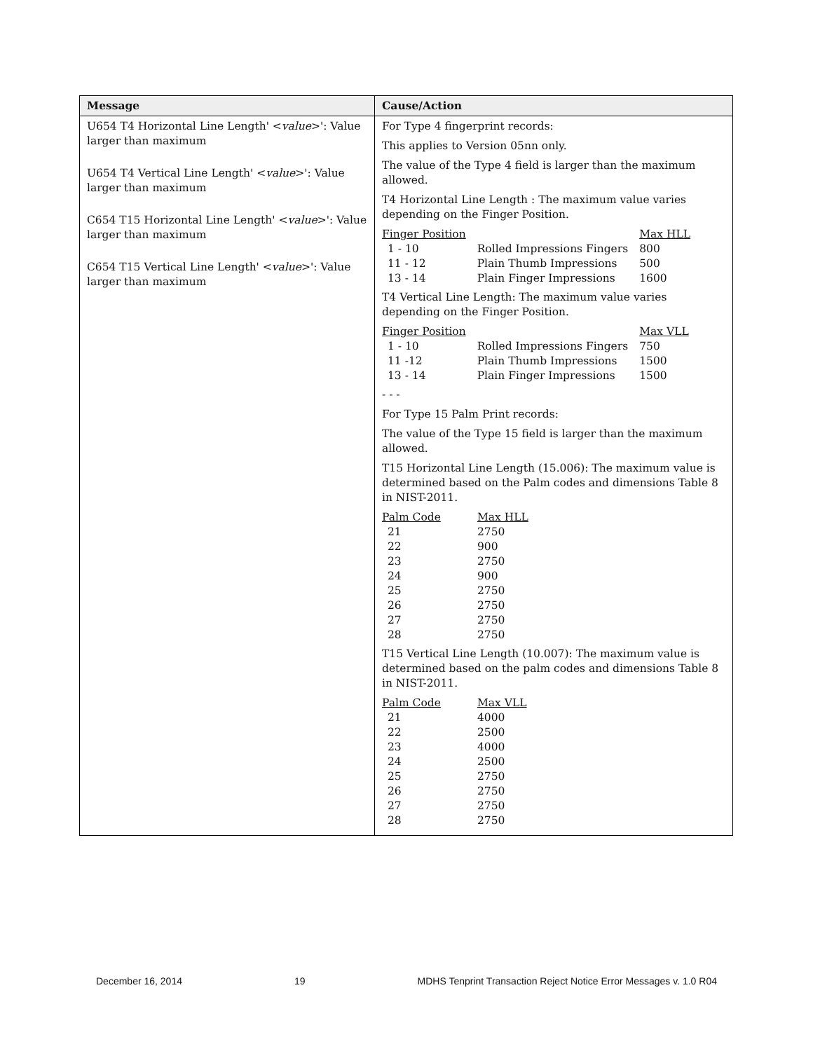| Message | Cause/Action |
| --- | --- |
| U654 T4 Horizontal Line Length' < value >': Value larger than maximum U654 T4 Vertical Line Length' < value >': Value larger than maximum C654 T15 Horizontal Line Length' < value >': Value larger than maximum C654 T15 Vertical Line Length' < value >': Value larger than maximum | For Type 4 fingerprint records: This applies to Version 05nn only. The value of the Type 4 field is larger than the maximum allowed. T4 Horizontal Line Length : The maximum value varies depending on the Finger Position. / Finger Position / / Max HLL / / 1 - 10 / Rolled Impressions Fingers / 800 / / 11 - 12 / Plain Thumb Impressions / 500 / / 13 - 14 / Plain Finger Impressions / 1600 / T4 Vertical Line Length: The maximum value varies depending on the Finger Position. / Finger Position / / Max VLL / / 1 - 10 / Rolled Impressions Fingers / 750 / / 11 -12 / Plain Thumb Impressions / 1500 / / 13 - 14 / Plain Finger Impressions / 1500 / - - - For Type 15 Palm Print records: The value of the Type 15 field is larger than the maximum allowed. T15 Horizontal Line Length (15.006): The maximum value is determined based on the Palm codes and dimensions Table 8 in NIST-2011. / Palm Code / Max HLL / / 21 / 2750 / / 22 / 900 / / 23 / 2750 / / 24 / 900 / / 25 / 2750 / / 26 / 2750 / / 27 / 2750 / / 28 / 2750 / T15 Vertical Line Length (10.007): The maximum value is determined based on the palm codes and dimensions Table 8 in NIST-2011. / Palm Code / Max VLL / / 21 / 4000 / / 22 / 2500 / / 23 / 4000 / / 24 / 2500 / / 25 / 2750 / / 26 / 2750 / / 27 / 2750 / / 28 / 2750 / |
December 16, 2014 19 MDHS Tenprint Transaction Reject Notice Error Messages v. 1.0 R04